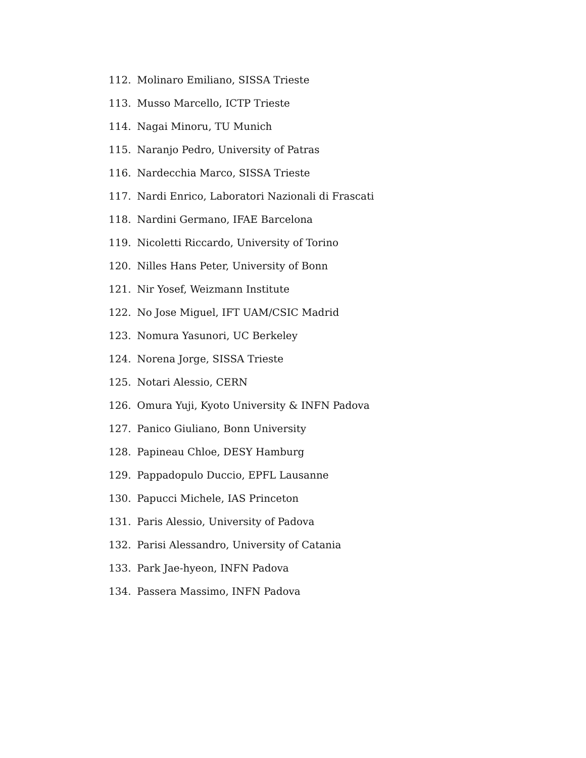112. Molinaro Emiliano, SISSA Trieste
113. Musso Marcello, ICTP Trieste
114. Nagai Minoru, TU Munich
115. Naranjo Pedro, University of Patras
116. Nardecchia Marco, SISSA Trieste
117. Nardi Enrico, Laboratori Nazionali di Frascati
118. Nardini Germano, IFAE Barcelona
119. Nicoletti Riccardo, University of Torino
120. Nilles Hans Peter, University of Bonn
121. Nir Yosef, Weizmann Institute
122. No Jose Miguel, IFT UAM/CSIC Madrid
123. Nomura Yasunori, UC Berkeley
124. Norena Jorge, SISSA Trieste
125. Notari Alessio, CERN
126. Omura Yuji, Kyoto University & INFN Padova
127. Panico Giuliano, Bonn University
128. Papineau Chloe, DESY Hamburg
129. Pappadopulo Duccio, EPFL Lausanne
130. Papucci Michele, IAS Princeton
131. Paris Alessio, University of Padova
132. Parisi Alessandro, University of Catania
133. Park Jae-hyeon, INFN Padova
134. Passera Massimo, INFN Padova